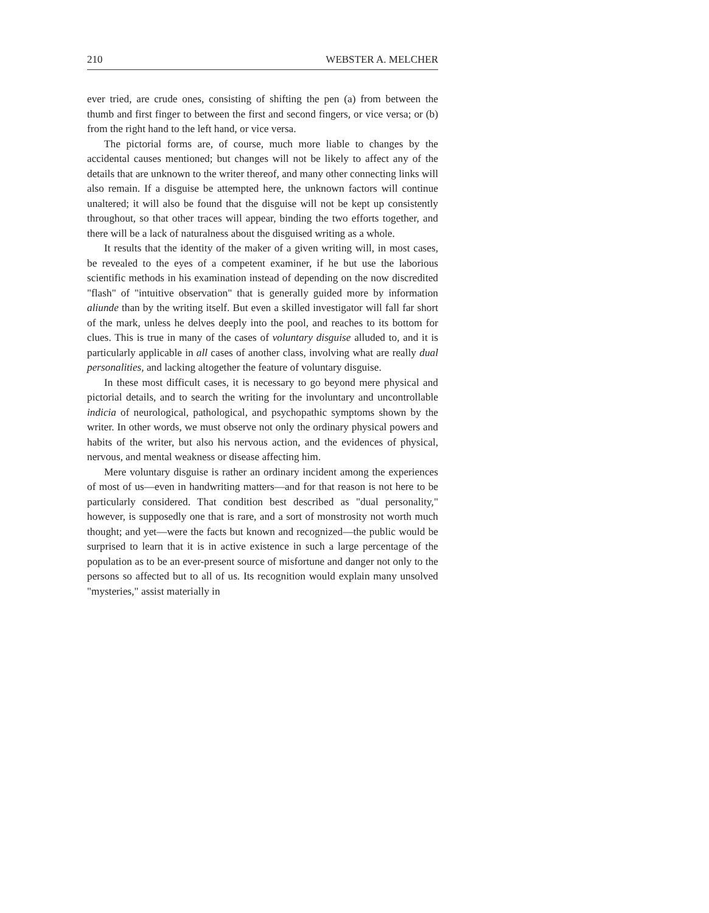210 WEBSTER A. MELCHER
ever tried, are crude ones, consisting of shifting the pen (a) from between the thumb and first finger to between the first and second fingers, or vice versa; or (b) from the right hand to the left hand, or vice versa.
The pictorial forms are, of course, much more liable to changes by the accidental causes mentioned; but changes will not be likely to affect any of the details that are unknown to the writer thereof, and many other connecting links will also remain. If a disguise be attempted here, the unknown factors will continue unaltered; it will also be found that the disguise will not be kept up consistently throughout, so that other traces will appear, binding the two efforts together, and there will be a lack of naturalness about the disguised writing as a whole.
It results that the identity of the maker of a given writing will, in most cases, be revealed to the eyes of a competent examiner, if he but use the laborious scientific methods in his examination instead of depending on the now discredited "flash" of "intuitive observation" that is generally guided more by information aliunde than by the writing itself. But even a skilled investigator will fall far short of the mark, unless he delves deeply into the pool, and reaches to its bottom for clues. This is true in many of the cases of voluntary disguise alluded to, and it is particularly applicable in all cases of another class, involving what are really dual personalities, and lacking altogether the feature of voluntary disguise.
In these most difficult cases, it is necessary to go beyond mere physical and pictorial details, and to search the writing for the involuntary and uncontrollable indicia of neurological, pathological, and psychopathic symptoms shown by the writer. In other words, we must observe not only the ordinary physical powers and habits of the writer, but also his nervous action, and the evidences of physical, nervous, and mental weakness or disease affecting him.
Mere voluntary disguise is rather an ordinary incident among the experiences of most of us—even in handwriting matters—and for that reason is not here to be particularly considered. That condition best described as "dual personality," however, is supposedly one that is rare, and a sort of monstrosity not worth much thought; and yet—were the facts but known and recognized—the public would be surprised to learn that it is in active existence in such a large percentage of the population as to be an ever-present source of misfortune and danger not only to the persons so affected but to all of us. Its recognition would explain many unsolved "mysteries," assist materially in